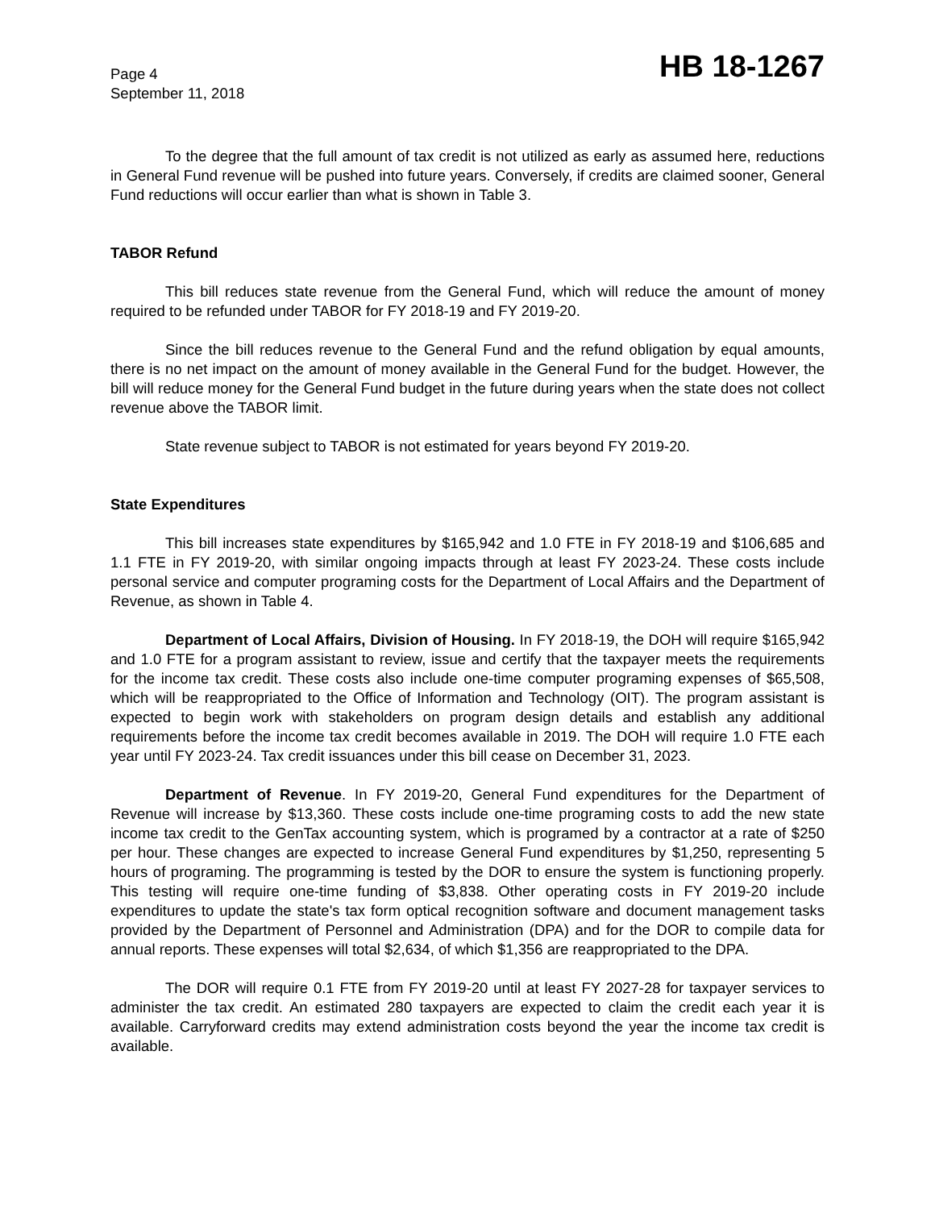Page 4
September 11, 2018
HB 18-1267
To the degree that the full amount of tax credit is not utilized as early as assumed here, reductions in General Fund revenue will be pushed into future years. Conversely, if credits are claimed sooner, General Fund reductions will occur earlier than what is shown in Table 3.
TABOR Refund
This bill reduces state revenue from the General Fund, which will reduce the amount of money required to be refunded under TABOR for FY 2018-19 and FY 2019-20.
Since the bill reduces revenue to the General Fund and the refund obligation by equal amounts, there is no net impact on the amount of money available in the General Fund for the budget. However, the bill will reduce money for the General Fund budget in the future during years when the state does not collect revenue above the TABOR limit.
State revenue subject to TABOR is not estimated for years beyond FY 2019-20.
State Expenditures
This bill increases state expenditures by $165,942 and 1.0 FTE in FY 2018-19 and $106,685 and 1.1 FTE in FY 2019-20, with similar ongoing impacts through at least FY 2023-24. These costs include personal service and computer programing costs for the Department of Local Affairs and the Department of Revenue, as shown in Table 4.
Department of Local Affairs, Division of Housing. In FY 2018-19, the DOH will require $165,942 and 1.0 FTE for a program assistant to review, issue and certify that the taxpayer meets the requirements for the income tax credit. These costs also include one-time computer programing expenses of $65,508, which will be reappropriated to the Office of Information and Technology (OIT). The program assistant is expected to begin work with stakeholders on program design details and establish any additional requirements before the income tax credit becomes available in 2019. The DOH will require 1.0 FTE each year until FY 2023-24. Tax credit issuances under this bill cease on December 31, 2023.
Department of Revenue. In FY 2019-20, General Fund expenditures for the Department of Revenue will increase by $13,360. These costs include one-time programing costs to add the new state income tax credit to the GenTax accounting system, which is programed by a contractor at a rate of $250 per hour. These changes are expected to increase General Fund expenditures by $1,250, representing 5 hours of programing. The programming is tested by the DOR to ensure the system is functioning properly. This testing will require one-time funding of $3,838. Other operating costs in FY 2019-20 include expenditures to update the state's tax form optical recognition software and document management tasks provided by the Department of Personnel and Administration (DPA) and for the DOR to compile data for annual reports. These expenses will total $2,634, of which $1,356 are reappropriated to the DPA.
The DOR will require 0.1 FTE from FY 2019-20 until at least FY 2027-28 for taxpayer services to administer the tax credit. An estimated 280 taxpayers are expected to claim the credit each year it is available. Carryforward credits may extend administration costs beyond the year the income tax credit is available.